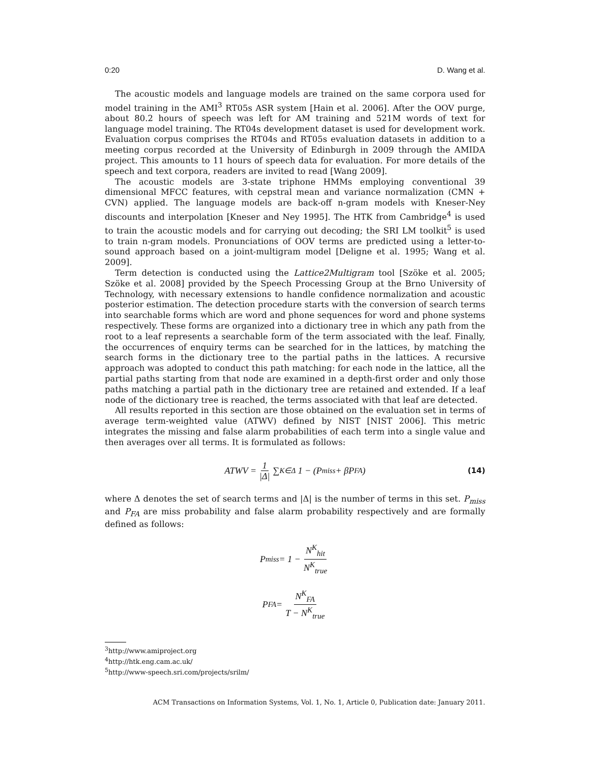0:20 D. Wang et al.
The acoustic models and language models are trained on the same corpora used for model training in the AMI<sup>3</sup> RT05s ASR system [Hain et al. 2006]. After the OOV purge, about 80.2 hours of speech was left for AM training and 521M words of text for language model training. The RT04s development dataset is used for development work. Evaluation corpus comprises the RT04s and RT05s evaluation datasets in addition to a meeting corpus recorded at the University of Edinburgh in 2009 through the AMIDA project. This amounts to 11 hours of speech data for evaluation. For more details of the speech and text corpora, readers are invited to read [Wang 2009].
The acoustic models are 3-state triphone HMMs employing conventional 39 dimensional MFCC features, with cepstral mean and variance normalization (CMN + CVN) applied. The language models are back-off n-gram models with Kneser-Ney discounts and interpolation [Kneser and Ney 1995]. The HTK from Cambridge<sup>4</sup> is used to train the acoustic models and for carrying out decoding; the SRI LM toolkit<sup>5</sup> is used to train n-gram models. Pronunciations of OOV terms are predicted using a letter-to-sound approach based on a joint-multigram model [Deligne et al. 1995; Wang et al. 2009].
Term detection is conducted using the Lattice2Multigram tool [Szöke et al. 2005; Szöke et al. 2008] provided by the Speech Processing Group at the Brno University of Technology, with necessary extensions to handle confidence normalization and acoustic posterior estimation. The detection procedure starts with the conversion of search terms into searchable forms which are word and phone sequences for word and phone systems respectively. These forms are organized into a dictionary tree in which any path from the root to a leaf represents a searchable form of the term associated with the leaf. Finally, the occurrences of enquiry terms can be searched for in the lattices, by matching the search forms in the dictionary tree to the partial paths in the lattices. A recursive approach was adopted to conduct this path matching: for each node in the lattice, all the partial paths starting from that node are examined in a depth-first order and only those paths matching a partial path in the dictionary tree are retained and extended. If a leaf node of the dictionary tree is reached, the terms associated with that leaf are detected.
All results reported in this section are those obtained on the evaluation set in terms of average term-weighted value (ATWV) defined by NIST [NIST 2006]. This metric integrates the missing and false alarm probabilities of each term into a single value and then averages over all terms. It is formulated as follows:
ATWV = 1 |Δ| ∑<sub>K∈Δ</sub> 1 − (P<sub>miss</sub> + βP<sub>FA</sub>) (14)
where Δ denotes the set of search terms and |Δ| is the number of terms in this set. P<sub>miss</sub> and P<sub>FA</sub> are miss probability and false alarm probability respectively and are formally defined as follows:
P<sub>miss</sub> = 1 − N<sup>K</sup><sub>hit</sub> N<sup>K</sup><sub>true</sub>
P<sub>FA</sub> = N<sup>K</sup><sub>FA</sub> T − N<sup>K</sup><sub>true</sub>
<sup>3</sup> http://www.amiproject.org
<sup>4</sup> http://htk.eng.cam.ac.uk/
<sup>5</sup> http://www-speech.sri.com/projects/srilm/
ACM Transactions on Information Systems, Vol. 1, No. 1, Article 0, Publication date: January 2011.